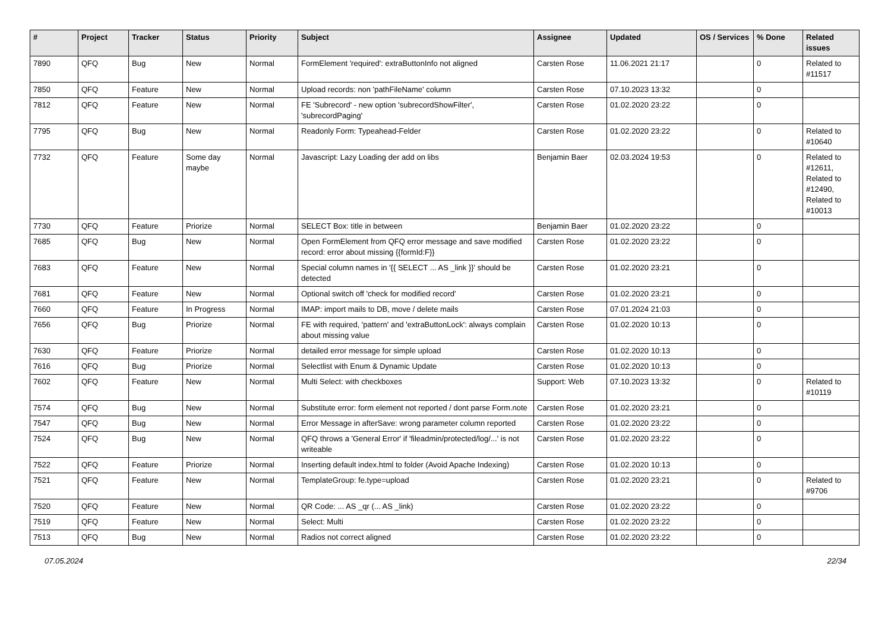| # | Project | Tracker | Status | Priority | Subject | Assignee | Updated | OS / Services | % Done | Related issues |
| --- | --- | --- | --- | --- | --- | --- | --- | --- | --- | --- |
| 7890 | QFQ | Bug | New | Normal | FormElement 'required': extraButtonInfo not aligned | Carsten Rose | 11.06.2021 21:17 | | 0 | Related to #11517 |
| 7850 | QFQ | Feature | New | Normal | Upload records: non 'pathFileName' column | Carsten Rose | 07.10.2023 13:32 | | 0 | |
| 7812 | QFQ | Feature | New | Normal | FE 'Subrecord' - new option 'subrecordShowFilter', 'subrecordPaging' | Carsten Rose | 01.02.2020 23:22 | | 0 | |
| 7795 | QFQ | Bug | New | Normal | Readonly Form: Typeahead-Felder | Carsten Rose | 01.02.2020 23:22 | | 0 | Related to #10640 |
| 7732 | QFQ | Feature | Some day maybe | Normal | Javascript: Lazy Loading der add on libs | Benjamin Baer | 02.03.2024 19:53 | | 0 | Related to #12611, Related to #12490, Related to #10013 |
| 7730 | QFQ | Feature | Priorize | Normal | SELECT Box: title in between | Benjamin Baer | 01.02.2020 23:22 | | 0 | |
| 7685 | QFQ | Bug | New | Normal | Open FormElement from QFQ error message and save modified record: error about missing {{formId:F}} | Carsten Rose | 01.02.2020 23:22 | | 0 | |
| 7683 | QFQ | Feature | New | Normal | Special column names in '{{ SELECT ... AS _link }}' should be detected | Carsten Rose | 01.02.2020 23:21 | | 0 | |
| 7681 | QFQ | Feature | New | Normal | Optional switch off 'check for modified record' | Carsten Rose | 01.02.2020 23:21 | | 0 | |
| 7660 | QFQ | Feature | In Progress | Normal | IMAP: import mails to DB, move / delete mails | Carsten Rose | 07.01.2024 21:03 | | 0 | |
| 7656 | QFQ | Bug | Priorize | Normal | FE with required, 'pattern' and 'extraButtonLock': always complain about missing value | Carsten Rose | 01.02.2020 10:13 | | 0 | |
| 7630 | QFQ | Feature | Priorize | Normal | detailed error message for simple upload | Carsten Rose | 01.02.2020 10:13 | | 0 | |
| 7616 | QFQ | Bug | Priorize | Normal | Selectlist with Enum & Dynamic Update | Carsten Rose | 01.02.2020 10:13 | | 0 | |
| 7602 | QFQ | Feature | New | Normal | Multi Select: with checkboxes | Support: Web | 07.10.2023 13:32 | | 0 | Related to #10119 |
| 7574 | QFQ | Bug | New | Normal | Substitute error: form element not reported / dont parse Form.note | Carsten Rose | 01.02.2020 23:21 | | 0 | |
| 7547 | QFQ | Bug | New | Normal | Error Message in afterSave: wrong parameter column reported | Carsten Rose | 01.02.2020 23:22 | | 0 | |
| 7524 | QFQ | Bug | New | Normal | QFQ throws a 'General Error' if 'fileadmin/protected/log/...' is not writeable | Carsten Rose | 01.02.2020 23:22 | | 0 | |
| 7522 | QFQ | Feature | Priorize | Normal | Inserting default index.html to folder (Avoid Apache Indexing) | Carsten Rose | 01.02.2020 10:13 | | 0 | |
| 7521 | QFQ | Feature | New | Normal | TemplateGroup: fe.type=upload | Carsten Rose | 01.02.2020 23:21 | | 0 | Related to #9706 |
| 7520 | QFQ | Feature | New | Normal | QR Code: ... AS _qr (... AS _link) | Carsten Rose | 01.02.2020 23:22 | | 0 | |
| 7519 | QFQ | Feature | New | Normal | Select: Multi | Carsten Rose | 01.02.2020 23:22 | | 0 | |
| 7513 | QFQ | Bug | New | Normal | Radios not correct aligned | Carsten Rose | 01.02.2020 23:22 | | 0 | |
07.05.2024 22/34